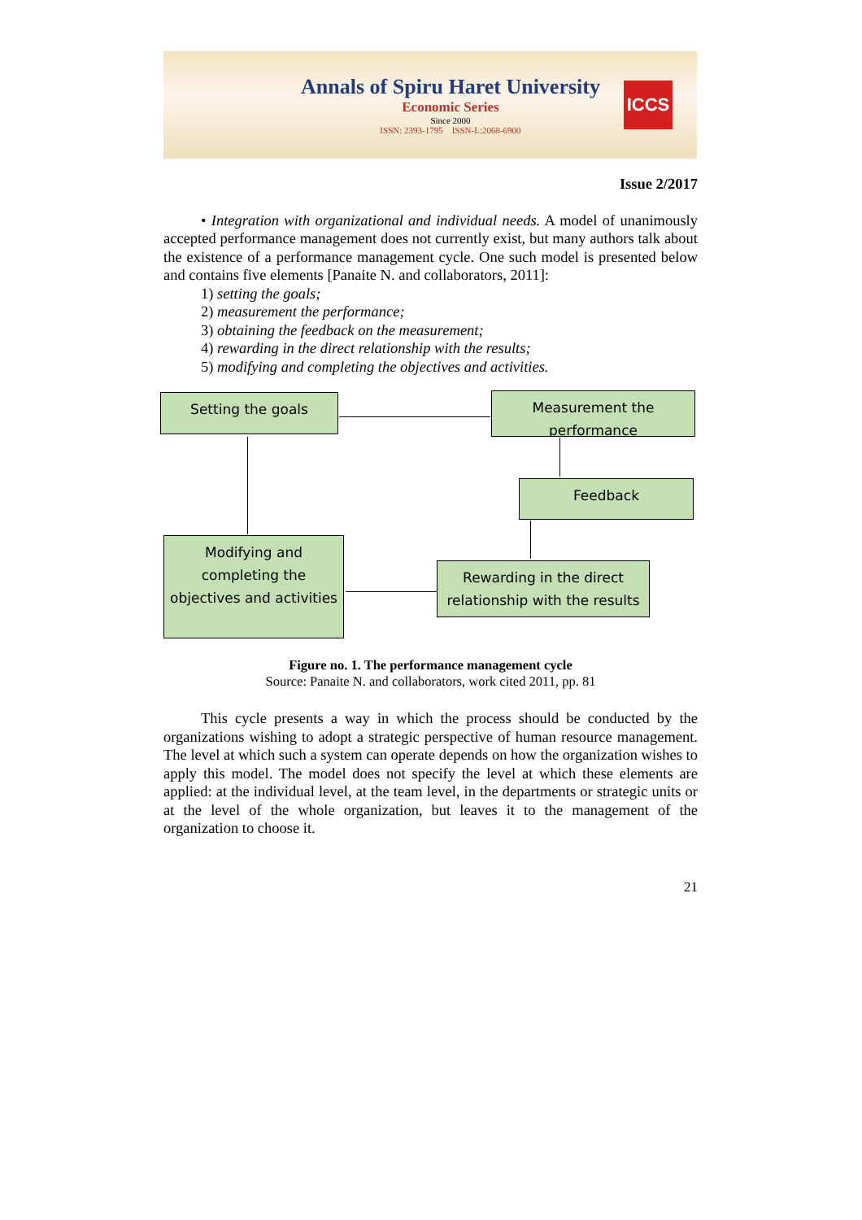Annals of Spiru Haret University
Economic Series
Since 2000
ISSN: 2393-1795 ISSN-L:2068-6900
ICCS
Issue 2/2017
• Integration with organizational and individual needs. A model of unanimously accepted performance management does not currently exist, but many authors talk about the existence of a performance management cycle. One such model is presented below and contains five elements [Panaite N. and collaborators, 2011]:
1) setting the goals;
2) measurement the performance;
3) obtaining the feedback on the measurement;
4) rewarding in the direct relationship with the results;
5) modifying and completing the objectives and activities.
Setting the goals
Measurement the performance
Feedback
Modifying and completing the objectives and activities
Rewarding in the direct relationship with the results
Figure no. 1. The performance management cycle
Source: Panaite N. and collaborators, work cited 2011, pp. 81
This cycle presents a way in which the process should be conducted by the organizations wishing to adopt a strategic perspective of human resource management. The level at which such a system can operate depends on how the organization wishes to apply this model. The model does not specify the level at which these elements are applied: at the individual level, at the team level, in the departments or strategic units or at the level of the whole organization, but leaves it to the management of the organization to choose it.
21